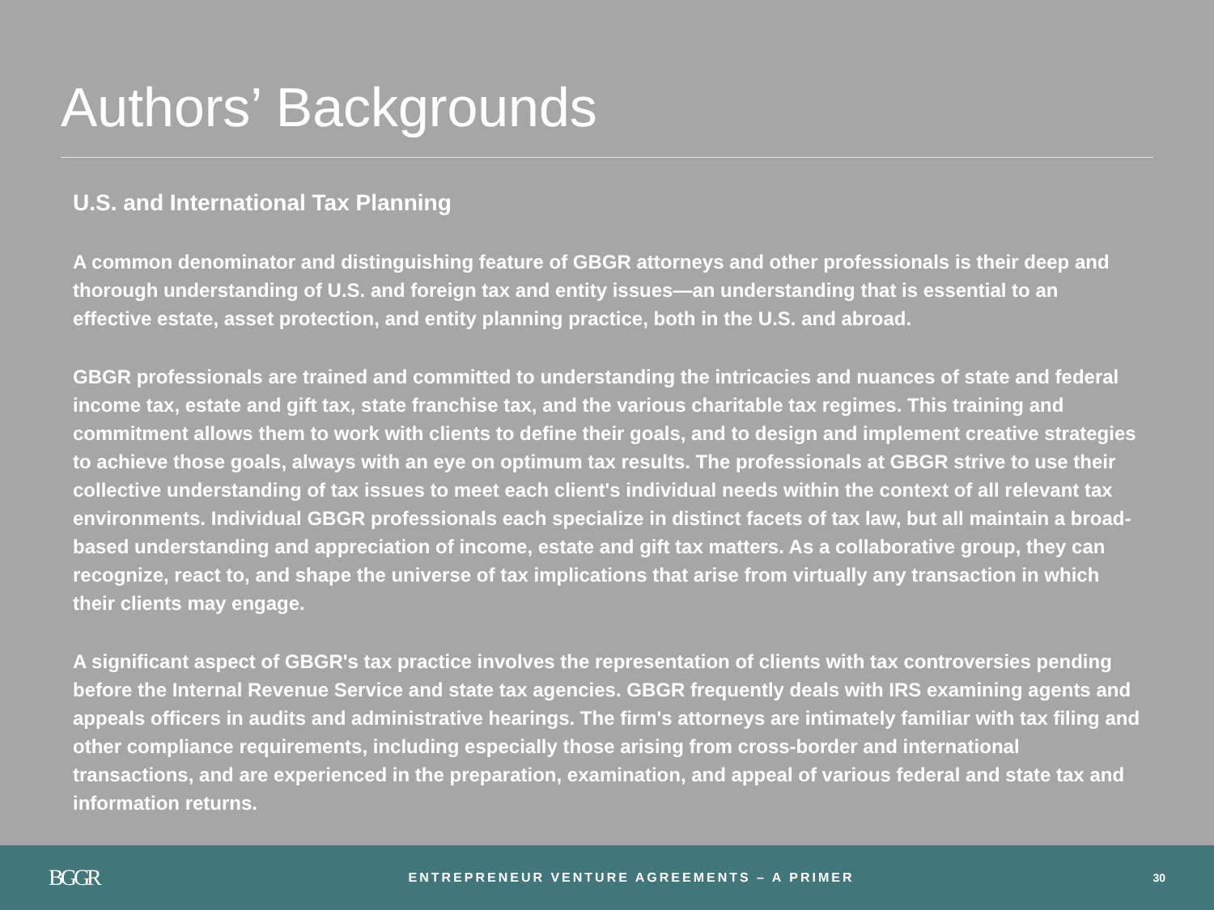Authors’ Backgrounds
U.S. and International Tax Planning
A common denominator and distinguishing feature of GBGR attorneys and other professionals is their deep and thorough understanding of U.S. and foreign tax and entity issues—an understanding that is essential to an effective estate, asset protection, and entity planning practice, both in the U.S. and abroad.
GBGR professionals are trained and committed to understanding the intricacies and nuances of state and federal income tax, estate and gift tax, state franchise tax, and the various charitable tax regimes. This training and commitment allows them to work with clients to define their goals, and to design and implement creative strategies to achieve those goals, always with an eye on optimum tax results. The professionals at GBGR strive to use their collective understanding of tax issues to meet each client's individual needs within the context of all relevant tax environments. Individual GBGR professionals each specialize in distinct facets of tax law, but all maintain a broad-based understanding and appreciation of income, estate and gift tax matters. As a collaborative group, they can recognize, react to, and shape the universe of tax implications that arise from virtually any transaction in which their clients may engage.
A significant aspect of GBGR's tax practice involves the representation of clients with tax controversies pending before the Internal Revenue Service and state tax agencies. GBGR frequently deals with IRS examining agents and appeals officers in audits and administrative hearings. The firm's attorneys are intimately familiar with tax filing and other compliance requirements, including especially those arising from cross-border and international transactions, and are experienced in the preparation, examination, and appeal of various federal and state tax and information returns.
BGGR
ENTREPRENEUR VENTURE AGREEMENTS – A PRIMER
30